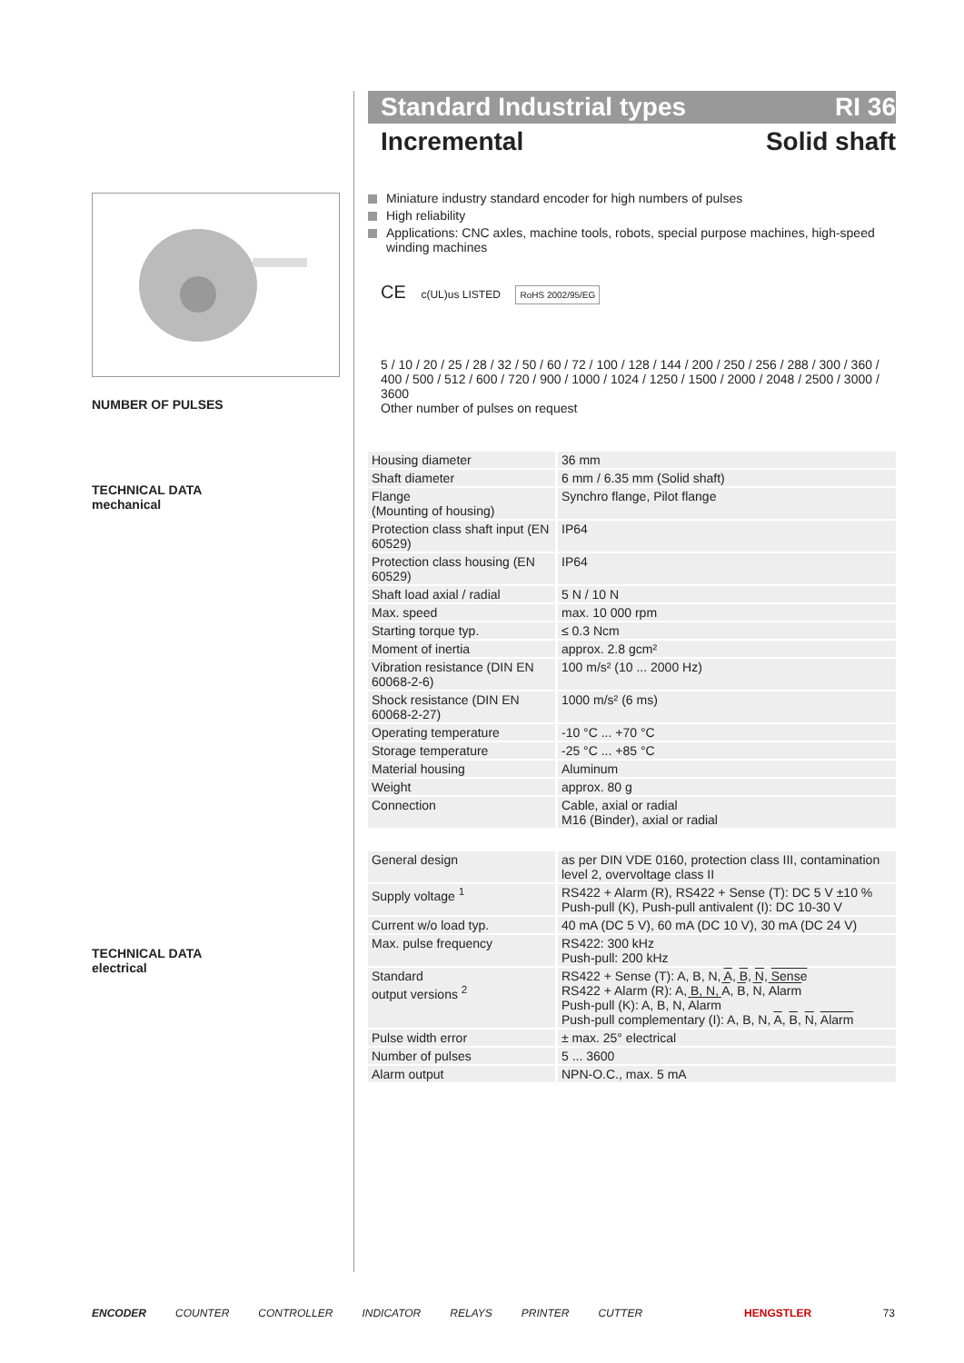NUMBER OF PULSES
TECHNICAL DATA
mechanical
TECHNICAL DATA
electrical
Standard Industrial types RI 36
Incremental Solid shaft
Miniature industry standard encoder for high numbers of pulses
High reliability
Applications: CNC axles, machine tools, robots, special purpose machines, high-speed winding machines
CE c(UL)us LISTED RoHS 2002/95/EG
5 / 10 / 20 / 25 / 28 / 32 / 50 / 60 / 72 / 100 / 128 / 144 / 200 / 250 / 256 / 288 / 300 / 360 / 400 / 500 / 512 / 600 / 720 / 900 / 1000 / 1024 / 1250 / 1500 / 2000 / 2048 / 2500 / 3000 / 3600
Other number of pulses on request
| Housing diameter | 36 mm |
| Shaft diameter | 6 mm / 6.35 mm (Solid shaft) |
| Flange (Mounting of housing) | Synchro flange, Pilot flange |
| Protection class shaft input (EN 60529) | IP64 |
| Protection class housing (EN 60529) | IP64 |
| Shaft load axial / radial | 5 N / 10 N |
| Max. speed | max. 10 000 rpm |
| Starting torque typ. | ≤ 0.3 Ncm |
| Moment of inertia | approx. 2.8 gcm² |
| Vibration resistance (DIN EN 60068-2-6) | 100 m/s² (10 ... 2000 Hz) |
| Shock resistance (DIN EN 60068-2-27) | 1000 m/s² (6 ms) |
| Operating temperature | -10 °C ... +70 °C |
| Storage temperature | -25 °C ... +85 °C |
| Material housing | Aluminum |
| Weight | approx. 80 g |
| Connection | Cable, axial or radial M16 (Binder), axial or radial |
| General design | as per DIN VDE 0160, protection class III, contamination level 2, overvoltage class II |
| Supply voltage <sup>1</sup> | RS422 + Alarm (R), RS422 + Sense (T): DC 5 V ±10 % Push-pull (K), Push-pull antivalent (I): DC 10-30 V |
| Current w/o load typ. | 40 mA (DC 5 V), 60 mA (DC 10 V), 30 mA (DC 24 V) |
| Max. pulse frequency | RS422: 300 kHz Push-pull: 200 kHz |
| Standard output versions <sup>2</sup> | RS422 + Sense (T): A, B, N, A , B , N , Sense RS422 + Alarm (R): A, B, N, A , B , N , Alarm Push-pull (K): A, B, N, Alarm Push-pull complementary (I): A, B, N, A , B , N , Alarm |
| Pulse width error | ± max. 25° electrical |
| Number of pulses | 5 ... 3600 |
| Alarm output | NPN-O.C., max. 5 mA |
ENCODER COUNTER CONTROLLER INDICATOR RELAYS PRINTER CUTTER HENGSTLER 73